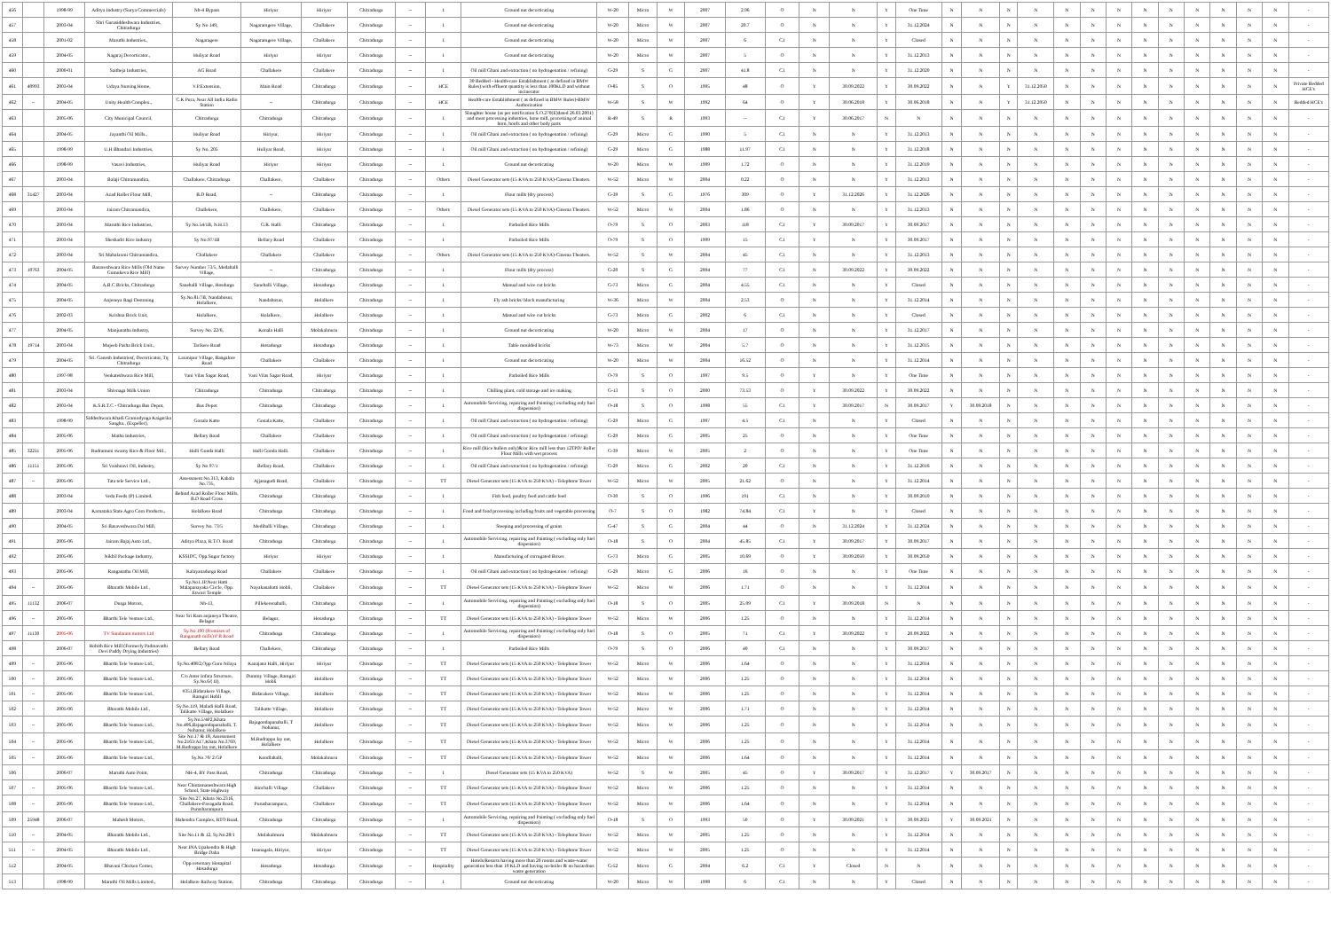| 456 | | 1998-99 | Aditya Industry (Surya Commercials) | Nh-4 Bypass | Hiriyur | Hiriyur | Chitradurga | -- | I | Ground nut decorticating | W-20 | Micro | W | 2007 | 2.96 | O | N | N | Y | One Time | N | N | N | N | N | N | N | N | N | N | N | N | N | - |
| 457 | | 2003-04 | Shri Gurusiddeshwara Industries, Chitradurga | Sy No 149, | Nagaramgere Village, | Challakere | Chitradurga | -- | I | Ground nut decorticating | W-20 | Micro | W | 2007 | 20.7 | O | N | N | Y | 31.12.2024 | N | N | N | N | N | N | N | N | N | N | N | N | N | - |
| 458 | | 2001-02 | Maruthi Industries., | Nagaragere | Nagaramgere Village, | Challakere | Chitradurga | -- | I | Ground nut decorticating | W-20 | Micro | W | 2007 | 6 | C1 | N | N | Y | Closed | N | N | N | N | N | N | N | N | N | N | N | N | N | - |
| 459 | | 2004-05 | Nagaraj Decorticator., | Huliyar Road | Hiriyur | Hiriyur | Chitradurga | -- | I | Ground nut decorticating | W-20 | Micro | W | 2007 | 5 | O | N | N | Y | 31.12.2013 | N | N | N | N | N | N | N | N | N | N | N | N | N | - |
| 460 | | 2000-01 | Saitheja Industries, | AG Road | Challakere | Challakere | Chitradurga | -- | I | Oil mill Ghani and extraction ( no hydrogenation / refining) | G-29 | S | G | 2007 | 41.8 | C1 | N | N | Y | 31.12.2020 | N | N | N | N | N | N | N | N | N | N | N | N | N | - |
| 461 | 40993 | 2003-04 | Udaya Nursing Home, | V.P.Extension, | Main Road | Chitradurga | Chitradurga | -- | HCE | 30 Bedded - Health-care Establishment ( as defined in BMW Rules) with effluent quantity is less than 100KLD and without incinerator | O-85 | S | O | 1995 | 48 | O | Y | 30.09.2022 | Y | 30.09.2022 | N | N | Y | 31.12.2050 | N | N | N | N | N | N | N | N | N | Private Bedded HCE's |
| 462 | -- | 2004-05 | Unity Health Complex., | C.K Pura, Near All India Radio Station | -- | Chitradurga | Chitradurga | -- | HCE | Health-care Establishment ( as defined in BMW Rules)-BMW Authorization | W-58 | S | W | 1992 | 64 | O | Y | 30.06.2018 | Y | 30.06.2018 | N | N | Y | 31.12.2050 | N | N | N | N | N | N | N | N | N | Bedded HCE's |
| 463 | | 2005-06 | City Municipal Council, | Chitradurga | Chitradurga | Chitradurga | Chitradurga | -- | I | Slaughter house (as per notification S.O.270(E)dated 26.03.2001) and meat processing industries, bone mill, processing of animal horn, hoofs and other body parts | R-49 | S | R | 1993 | -- | C1 | Y | 30.06.2017 | N | N | N | N | N | N | N | N | N | N | N | N | N | N | N | - |
| 464 | | 2004-05 | Jayanthi Oil Mills., | Huliyur Road | Hiriyur, | Hiriyur | Chitradurga | -- | I | Oil mill Ghani and extraction ( no hydrogenation / refining) | G-29 | Micro | G | 1990 | 5 | C1 | N | N | Y | 31.12.2013 | N | N | N | N | N | N | N | N | N | N | N | N | N | - |
| 465 | | 1998-99 | U.H Bhandari Industries, | Sy No. 205 | Huliyar Road, | Hiriyur | Chitradurga | -- | I | Oil mill Ghani and extraction ( no hydrogenation / refining) | G-29 | Micro | G | 1988 | 11.97 | C1 | N | N | Y | 31.12.2018 | N | N | N | N | N | N | N | N | N | N | N | N | N | - |
| 466 | | 1998-99 | Vasavi Industries, | Huliyar Road | Hiriyur | Hiriyur | Chitradurga | -- | I | Ground nut decorticating | W-20 | Micro | W | 1999 | 1.72 | O | N | N | Y | 31.12.2019 | N | N | N | N | N | N | N | N | N | N | N | N | N | - |
| 467 | | 2003-04 | Balaji Chitramandira, | Challakere, Chitradurga | Challakere, | Challakere | Chitradurga | -- | Others | Diesel Generator sets (15 KVA to 250 KVA)-Cinema Theaters. | W-52 | Micro | W | 2004 | 0.22 | O | N | N | Y | 31.12.2013 | N | N | N | N | N | N | N | N | N | N | N | N | N | - |
| 468 | 31427 | 2003-04 | Azad Roller Flour Mill, | B.D Road, | -- | Chitradurga | Chitradurga | -- | I | Flour mills (dry process) | G-39 | S | G | 1976 | 309 | O | Y | 31.12.2026 | Y | 31.12.2026 | N | N | N | N | N | N | N | N | N | N | N | N | N | - |
| 469 | | 2003-04 | Jairam Chitramandira, | Challekere, | Challekere, | Challakere | Chitradurga | -- | Others | Diesel Generator sets (15 KVA to 250 KVA)-Cinema Theaters. | W-52 | Micro | W | 2004 | 1.86 | O | N | N | Y | 31.12.2013 | N | N | N | N | N | N | N | N | N | N | N | N | N | - |
| 470 | | 2003-04 | Maruthi Rice Industries, | Sy No.54/1B, N.H.13 | G.R. Halli | Chitradurga | Chitradurga | -- | I | Parboiled Rice Mills | O-79 | S | O | 2003 | 118 | C1 | Y | 30.09.2017 | Y | 30.09.2017 | N | N | N | N | N | N | N | N | N | N | N | N | N | - |
| 471 | | 2003-04 | Sheshadri Rice Industry | Sy No.97/1B | Bellary Road | Challakere | Chitradurga | -- | I | Parboiled Rice Mills | O-79 | S | O | 1999 | 15 | C1 | Y | N | Y | 30.09.2017 | N | N | N | N | N | N | N | N | N | N | N | N | N | - |
| 472 | | 2003-04 | Sri Mahalaxmi Chitramandira, | Challakere | Challakere | Challakere | Chitradurga | -- | Others | Diesel Generator sets (15 KVA to 250 KVA)-Cinema Theaters. | W-52 | S | W | 2004 | 45 | C1 | N | N | Y | 31.12.2013 | N | N | N | N | N | N | N | N | N | N | N | N | N | - |
| 473 | 10763 | 2004-05 | Basaveshwara Rice Mills (Old Name Gumukeva Rice Mill) | Survey Number 73/5, Medahalli Village, | -- | Chitradurga | Chitradurga | -- | I | Flour mills (dry process) | G-20 | S | G | 2004 | 77 | C1 | N | 30.09.2022 | Y | 30.09.2022 | N | N | N | N | N | N | N | N | N | N | N | N | N | - |
| 474 | | 2004-05 | A.B.C Bricks, Chitradurga | Sanehalli Village, Hosdurga | Sanehalli Village, | Hosadurga | Chitradurga | -- | I | Manual and wire cut bricks | G-73 | Micro | G | 2004 | 4.55 | C1 | N | N | Y | Closed | N | N | N | N | N | N | N | N | N | N | N | N | N | - |
| 475 | | 2004-05 | Anjeneya Ragi Destoning | Sy.No.81/7B, Nandahosur, Holalkere, | Nandahosur, | Holalkere | Chitradurga | -- | I | Fly ash bricks/ block manufacturing | W-36 | Micro | W | 2004 | 2.53 | O | N | N | Y | 31.12.2014 | N | N | N | N | N | N | N | N | N | N | N | N | N | - |
| 476 | | 2002-03 | Krishna Brick Unit, | Holalkere, | Holalkere, | Holalkere | Chitradurga | -- | I | Manual and wire cut bricks | G-73 | Micro | G | 2002 | 6 | C1 | N | N | Y | Closed | N | N | N | N | N | N | N | N | N | N | N | N | N | - |
| 477 | | 2004-05 | Manjunatha Industry, | Survey No. 22/6, | Konala Halli | Molakalmuru | Chitradurga | -- | I | Ground nut decorticating | W-20 | Micro | W | 2004 | 17 | O | N | N | Y | 31.12.2017 | N | N | N | N | N | N | N | N | N | N | N | N | N | - |
| 478 | 19714 | 2003-04 | Mujeeb Pasha Brick Unit., | Tarikere Road | Hosadurga | Hosadurga | Chitradurga | -- | I | Table moulded bricks | W-73 | Micro | W | 2004 | 5.7 | O | N | N | Y | 31.12.2015 | N | N | N | N | N | N | N | N | N | N | N | N | N | - |
| 479 | | 2004-05 | Sri. Ganesh Industries(, Decorticator, Tq Chitradurga | Laxmipur Village, Bangalore Road | Challakere | Challakere | Chitradurga | -- | I | Ground nut decorticating | W-20 | Micro | W | 2004 | 16.52 | O | N | N | Y | 31.12.2014 | N | N | N | N | N | N | N | N | N | N | N | N | N | - |
| 480 | | 1997-98 | Venkateshwara Rice Mill, | Vani Vilas Sagar Road, | Vani Vilas Sagar Road, | Hiriyur | Chitradurga | -- | I | Parboiled Rice Mills | O-79 | S | O | 1997 | 9.5 | O | Y | N | Y | One Time | N | N | N | N | N | N | N | N | N | N | N | N | N | - |
| 481 | | 2003-04 | Shivnaga Milk Union | Chitradurga | Chitradurga | Chitradurga | Chitradurga | -- | I | Chilling plant, cold storage and ice making | G-13 | S | O | 2000 | 73.53 | O | Y | 30.09.2022 | Y | 30.09.2022 | N | N | N | N | N | N | N | N | N | N | N | N | N | - |
| 482 | | 2003-04 | K.S.R.T.C - Chitradurga Bus Depot, | Bus Depot | Chitradurga | Chitradurga | Chitradurga | -- | I | Automobile Servicing, repairing and Painting ( excluding only fuel dispension) | O-18 | S | O | 1998 | 55 | C1 | Y | 30.09.2017 | N | 30.09.2017 | Y | 30.09.2018 | N | N | N | N | N | N | N | N | N | N | N | - |
| 483 | | 1998-99 | Siddeshwara Khadi Gramodyoga Kaigarika Sangha., (Expeller), | Gonala Katte | Gonala Katte, | Challakere | Chitradurga | -- | I | Oil mill Ghani and extraction ( no hydrogenation / refining) | G-29 | Micro | G | 1997 | 4.5 | C1 | N | N | Y | Closed | N | N | N | N | N | N | N | N | N | N | N | N | N | - |
| 484 | | 2005-06 | Matha Industries, | Bellary Road | Challakere | Challakere | Chitradurga | -- | I | Oil mill Ghani and extraction ( no hydrogenation / refining) | G-29 | Micro | G | 2005 | 25 | O | N | N | Y | One Time | N | N | N | N | N | N | N | N | N | N | N | N | N | - |
| 485 | 32211 | 2005-06 | Rudramuni swamy Rice & Floor Mil., | Halli Gonda Halli | Halli Gonda Halli. | Challakere | Chitradurga | -- | I | Rice mill (Rice hullers only)&/or Rice mill less than 12TPD/ Roller Flour Mills with wet process | G-39 | Micro | W | 2005 | 2 | O | N | N | Y | One Time | N | N | N | N | N | N | N | N | N | N | N | N | N | - |
| 486 | 11151 | 2005-06 | Sri Vaishnavi Oil, Industry, | Sy No 97/1 | Bellary Road, | Challakere | Chitradurga | -- | I | Oil mill Ghani and extraction ( no hydrogenation / refining) | G-29 | Micro | G | 2002 | 20 | C1 | N | N | Y | 31.12.2016 | N | N | N | N | N | N | N | N | N | N | N | N | N | - |
| 487 | -- | 2005-06 | Tata tele Service Ltd., | Assessment No.313, Kabala No.735, | Ajjanagudi Road, | Challakere | Chitradurga | -- | TT | Diesel Generator sets (15 KVA to 250 KVA) - Telephone Tower | W-52 | Micro | W | 2005 | 21.62 | O | N | N | Y | 31.12.2014 | N | N | N | N | N | N | N | N | N | N | N | N | N | - |
| 488 | | 2003-04 | Veda Feeds (P) Limited, | Behind Azad Roller Flour Mills, B.D Road Cross | Chitradurga | Chitradurga | Chitradurga | -- | I | Fish feed, poultry feed and cattle feed | O-30 | S | O | 1996 | 191 | C1 | N | N | Y | 30.09.2010 | N | N | N | N | N | N | N | N | N | N | N | N | N | - |
| 489 | | 2003-04 | Karnataka State Agro Corn Products., | Holalkere Road | Chitradurga | Chitradurga | Chitradurga | -- | I | Food and food processing including fruits and vegetable processing | O-7 | S | O | 1982 | 74.84 | C1 | Y | N | Y | Closed | N | N | N | N | N | N | N | N | N | N | N | N | N | - |
| 490 | | 2004-05 | Sri Basaveshwara Dal Mill, | Survey No. 73/5 | Medihalli Village, | Chitradurga | Chitradurga | -- | I | Steeping and processing of grains | G-47 | S | G | 2004 | 44 | O | N | 31.12.2024 | Y | 31.12.2024 | N | N | N | N | N | N | N | N | N | N | N | N | N | - |
| 491 | | 2005-06 | Jairam Bajaj Auto Ltd., | Aditya Plaza, R.T.O. Road | Chitradurga | Chitradurga | Chitradurga | -- | I | Automobile Servicing, repairing and Painting ( excluding only fuel dispension) | O-18 | S | O | 2004 | 45.85 | C1 | Y | 30.09.2017 | Y | 30.09.2017 | N | N | N | N | N | N | N | N | N | N | N | N | N | - |
| 492 | | 2005-06 | Nikhil Package Industry, | KSSIDC, Opp.Sugar factory | Hiriyur | Hiriyur | Chitradurga | -- | I | Manufacturing of corrugated Boxes | G-73 | Micro | G | 2005 | 10.69 | O | Y | 30.09.2050 | Y | 30.09.2050 | N | N | N | N | N | N | N | N | N | N | N | N | N | - |
| 493 | | 2005-06 | Ranganatha Oil Mill, | Kalayanadurga Road | Challakere | Challakere | Chitradurga | -- | I | Oil mill Ghani and extraction ( no hydrogenation / refining) | G-29 | Micro | G | 2006 | 16 | O | N | N | Y | One Time | N | N | N | N | N | N | N | N | N | N | N | N | N | - |
| 494 | -- | 2005-06 | Bharathi Mobile Ltd., | Sy.No1.1P,Near Hatti Malapanayaka Circle, Opp. Eswari Temple | Nayakanahatti Hobli, | Challakere | Chitradurga | -- | TT | Diesel Generator sets (15 KVA to 250 KVA) - Telephone Tower | W-52 | Micro | W | 2006 | 1.71 | O | N | N | Y | 31.12.2014 | N | N | N | N | N | N | N | N | N | N | N | N | N | - |
| 495 | 11132 | 2006-07 | Durga Motors, | Nh-13, | Pillekerenahalli, | Chitradurga | Chitradurga | -- | I | Automobile Servicing, repairing and Painting ( excluding only fuel dispension) | O-18 | S | O | 2005 | 25.09 | C1 | Y | 30.09.2018 | N | N | N | N | N | N | N | N | N | N | N | N | N | N | N | - |
| 496 | -- | 2005-06 | Bharthi Tele Venture Ltd., | Near Sri Ram anjaneya Theatre, Belagur | Belagur, | Hosadurga | Chitradurga | -- | TT | Diesel Generator sets (15 KVA to 250 KVA) - Telephone Tower | W-52 | Micro | W | 2006 | 1.25 | O | N | N | Y | 31.12.2014 | N | N | N | N | N | N | N | N | N | N | N | N | N | - |
| 497 | 11130 | 2005-06 | TV Sundaram motors Ltd | Sy.No 100 (Premises of Ranganath mills) P B Road | Chitradurga | Chitradurga | Chitradurga | -- | I | Automobile Servicing, repairing and Painting ( excluding only fuel dispension) | O-18 | S | O | 2005 | 71 | C1 | Y | 30.09.2022 | Y | 20.09.2022 | N | N | N | N | N | N | N | N | N | N | N | N | N | - |
| 498 | | 2006-07 | Rohith Rice Mill (Formerly Padmavathi Devi Paddy Drying Industries) | Bellary Road | Challekere, | Chitradurga | Chitradurga | -- | I | Parboiled Rice Mills | O-79 | S | O | 2006 | 40 | C1 | N | N | Y | 30.09.2017 | N | N | N | N | N | N | N | N | N | N | N | N | N | - |
| 499 | -- | 2005-06 | Bharthi Tele Venture Ltd., | Sy.No.408/2,Opp Guru Nilaya | Kanajana Halli, Hiriyur | Hiriyur | Chitradurga | -- | TT | Diesel Generator sets (15 KVA to 250 KVA) - Telephone Tower | W-52 | Micro | W | 2006 | 1.64 | O | N | N | Y | 31.12.2014 | N | N | N | N | N | N | N | N | N | N | N | N | N | - |
| 500 | -- | 2005-06 | Bharthi Tele Venture Ltd., | C/o Aster Infara Structure, Sy.No.6/( II), | Dummy Village, Ramgiri Hobli | Holalkere | Chitradurga | -- | TT | Diesel Generator sets (15 KVA to 250 KVA) - Telephone Tower | W-52 | Micro | W | 2006 | 1.25 | O | N | N | Y | 31.12.2014 | N | N | N | N | N | N | N | N | N | N | N | N | N | - |
| 501 | -- | 2005-06 | Bharthi Tele Venture Ltd., | #351,Bidarakere Village, Ramgiri Hobli | Bidarakere Village, | Holalkere | Chitradurga | -- | TT | Diesel Generator sets (15 KVA to 250 KVA) - Telephone Tower | W-52 | Micro | W | 2006 | 1.25 | O | N | N | Y | 31.12.2014 | N | N | N | N | N | N | N | N | N | N | N | N | N | - |
| 502 | -- | 2005-06 | Bharathi Mobile Ltd., | Sy.No.119, Maladi Halli Road, Talikatte Village, Holalkere | Talikatte Village, | Holalkere | Chitradurga | -- | TT | Diesel Generator sets (15 KVA to 250 KVA) - Telephone Tower | W-52 | Micro | W | 2006 | 1.71 | O | N | N | Y | 31.12.2014 | N | N | N | N | N | N | N | N | N | N | N | N | N | - |
| 503 | -- | 2005-06 | Bharthi Tele Venture Ltd., | Sy.No.5/4P2,Khata No.406,Bajagondapanahalli, T. Nohanur, Holalkere | Bajagondapanahalli, T Nohanur, | Holalkere | Chitradurga | -- | TT | Diesel Generator sets (15 KVA to 250 KVA) - Telephone Tower | W-52 | Micro | W | 2006 | 1.25 | O | N | N | Y | 31.12.2014 | N | N | N | N | N | N | N | N | N | N | N | N | N | - |
| 504 | -- | 2005-06 | Bharthi Tele Venture Ltd., | Site No.17 & 18, Assessment No.2163/A17,Khata No.3769, M.Rudrappa lay out, Holalkere | M.Rudrappa lay out, Holalkere | Holalkere | Chitradurga | -- | TT | Diesel Generator sets (15 KVA to 250 KVA) - Telephone Tower | W-52 | Micro | W | 2006 | 1.25 | O | N | N | Y | 31.12.2014 | N | N | N | N | N | N | N | N | N | N | N | N | N | - |
| 505 | -- | 2005-06 | Bharthi Tele Venture Ltd., | Sy.No.70/ 2.GP | Kondlahalli, | Molakalmuru | Chitradurga | -- | TT | Diesel Generator sets (15 KVA to 250 KVA) - Telephone Tower | W-52 | Micro | W | 2006 | 1.64 | O | N | N | Y | 31.12.2014 | N | N | N | N | N | N | N | N | N | N | N | N | N | - |
| 506 | | 2006-07 | Maruthi Auto Point, | NH-4, BY Pass Road, | Chitradurga | Chitradurga | Chitradurga | -- | I | Diesel Generator sets (15 KVA to 250 KVA) | W-52 | S | W | 2005 | 45 | O | Y | 30.09.2017 | Y | 31.12.2017 | Y | 30.09.2017 | N | N | N | N | N | N | N | N | N | N | N | - |
| 507 | -- | 2005-06 | Bharthi Tele Venture Ltd., | Near Chintamaneshwara High School, State Highway | Hinchalli Village | Challakere | Chitradurga | -- | TT | Diesel Generator sets (15 KVA to 250 KVA) - Telephone Tower | W-52 | Micro | W | 2006 | 1.25 | O | N | N | Y | 31.12.2014 | N | N | N | N | N | N | N | N | N | N | N | N | N | - |
| 508 | -- | 2005-06 | Bharthi Tele Venture Ltd., | Site No.27, Khata No.2316, Challakere-Pavagada Road, Purusharampura | Purusharampura, | Challakere | Chitradurga | -- | TT | Diesel Generator sets (15 KVA to 250 KVA) - Telephone Tower | W-52 | Micro | W | 2006 | 1.64 | O | N | N | Y | 31.12.2014 | N | N | N | N | N | N | N | N | N | N | N | N | N | - |
| 509 | 25948 | 2006-07 | Mahesh Motors, | Mahendra Complex, RTO Road, | Chitradurga | Chitradurga | Chitradurga | -- | I | Automobile Servicing, repairing and Painting ( excluding only fuel dispension) | O-18 | S | O | 1993 | 50 | O | Y | 30.09.2021 | Y | 30.09.2021 | Y | 30.09.2021 | N | N | N | N | N | N | N | N | N | N | N | - |
| 510 | -- | 2004-05 | Bharathi Mobile Ltd., | Site No.11 & 12, Sy.No.28/1 | Molakalmuru | Molakalmuru | Chitradurga | -- | TT | Diesel Generator sets (15 KVA to 250 KVA) - Telephone Tower | W-52 | Micro | W | 2005 | 1.25 | O | N | N | Y | 31.12.2014 | N | N | N | N | N | N | N | N | N | N | N | N | N | - |
| 511 | -- | 2004-05 | Bharathi Mobile Ltd., | Near INA Upakendra & High Bridge Daba | Imanagala, Hiriyur, | Hiriyur | Chitradurga | -- | TT | Diesel Generator sets (15 KVA to 250 KVA) - Telephone Tower | W-52 | Micro | W | 2005 | 1.25 | O | N | N | Y | 31.12.2014 | N | N | N | N | N | N | N | N | N | N | N | N | N | - |
| 512 | | 2004-05 | Bhavani Chicken Center, | Opp.veternary Hosapital Hosadurga | Hosadurga | Hosadurga | Chitradurga | -- | Hospitality | Hotels/Resorts having more than 20 rooms and waste-water generation less than 10 KLD and having no-boiler & no hazardous waste generation | G-52 | Micro | G | 2004 | 6.2 | C1 | Y | Closed | N | N | N | N | N | N | N | N | N | N | N | N | N | N | N | - |
| 513 | | 1998-99 | Maruthi Oil Mills Limited., | Holalkere Railway Station, | Chitradurga | Chitradurga | Chitradurga | -- | I | Ground nut decorticating | W-20 | Micro | W | 1998 | 6 | C1 | N | N | Y | Closed | N | N | N | N | N | N | N | N | N | N | N | N | N | - |